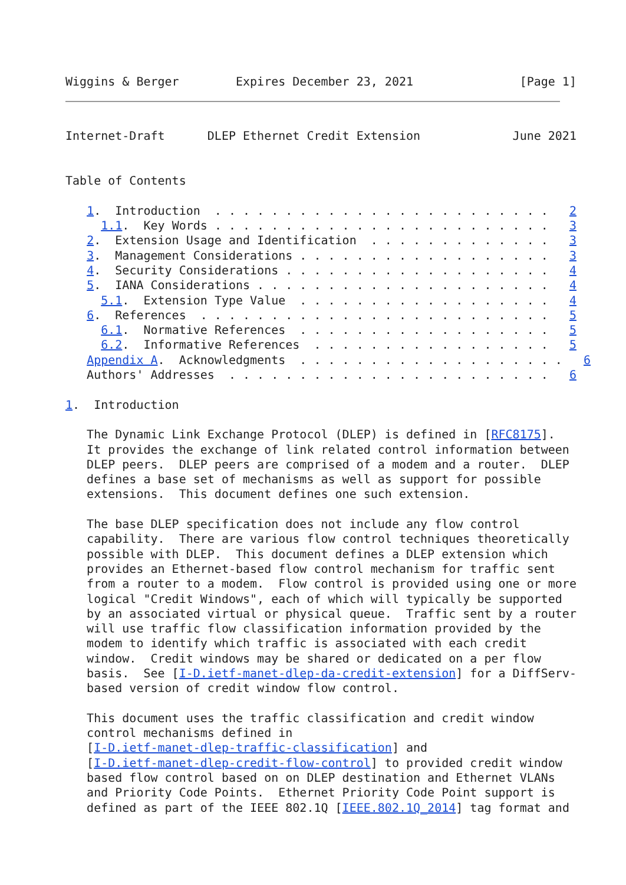Wiggins & Berger        Expires December 23, 2021               [Page 1]
Internet-Draft      DLEP Ethernet Credit Extension             June 2021


Table of Contents

   1.  Introduction  . . . . . . . . . . . . . . . . . . . . . . . .   2
     1.1.  Key Words . . . . . . . . . . . . . . . . . . . . . . . .   3
   2.  Extension Usage and Identification  . . . . . . . . . . . . .   3
   3.  Management Considerations . . . . . . . . . . . . . . . . . .   3
   4.  Security Considerations . . . . . . . . . . . . . . . . . . .   4
   5.  IANA Considerations . . . . . . . . . . . . . . . . . . . . .   4
     5.1.  Extension Type Value  . . . . . . . . . . . . . . . . . .   4
   6.  References  . . . . . . . . . . . . . . . . . . . . . . . . .   5
     6.1.  Normative References  . . . . . . . . . . . . . . . . . .   5
     6.2.  Informative References  . . . . . . . . . . . . . . . . .   5
   Appendix A.  Acknowledgments  . . . . . . . . . . . . . . . . . . .   6
   Authors' Addresses  . . . . . . . . . . . . . . . . . . . . . . .   6

1.  Introduction

   The Dynamic Link Exchange Protocol (DLEP) is defined in [RFC8175].
   It provides the exchange of link related control information between
   DLEP peers.  DLEP peers are comprised of a modem and a router.  DLEP
   defines a base set of mechanisms as well as support for possible
   extensions.  This document defines one such extension.

   The base DLEP specification does not include any flow control
   capability.  There are various flow control techniques theoretically
   possible with DLEP.  This document defines a DLEP extension which
   provides an Ethernet-based flow control mechanism for traffic sent
   from a router to a modem.  Flow control is provided using one or more
   logical "Credit Windows", each of which will typically be supported
   by an associated virtual or physical queue.  Traffic sent by a router
   will use traffic flow classification information provided by the
   modem to identify which traffic is associated with each credit
   window.  Credit windows may be shared or dedicated on a per flow
   basis.  See [I-D.ietf-manet-dlep-da-credit-extension] for a DiffServ-
   based version of credit window flow control.

   This document uses the traffic classification and credit window
   control mechanisms defined in
   [I-D.ietf-manet-dlep-traffic-classification] and
   [I-D.ietf-manet-dlep-credit-flow-control] to provided credit window
   based flow control based on on DLEP destination and Ethernet VLANs
   and Priority Code Points.  Ethernet Priority Code Point support is
   defined as part of the IEEE 802.1Q [IEEE.802.1Q_2014] tag format and